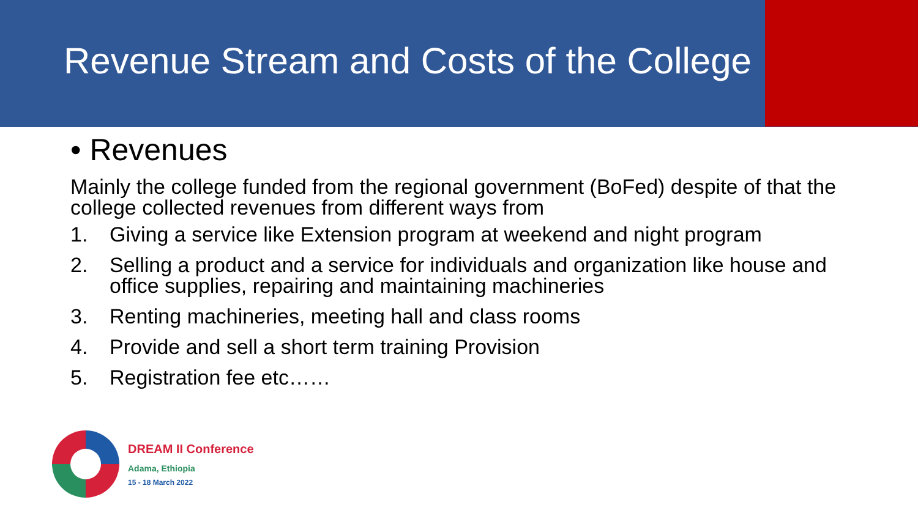Revenue Stream and Costs of the College
• Revenues
Mainly the college funded from the regional government (BoFed) despite of that the college collected revenues from different ways from
1. Giving a service like Extension program at weekend and night program
2. Selling a product and a service for individuals and organization like house and office supplies, repairing and maintaining machineries
3. Renting machineries, meeting hall and class rooms
4. Provide and sell a short term training Provision
5. Registration fee etc……
DREAM II Conference
Adama, Ethiopia
15 - 18 March 2022